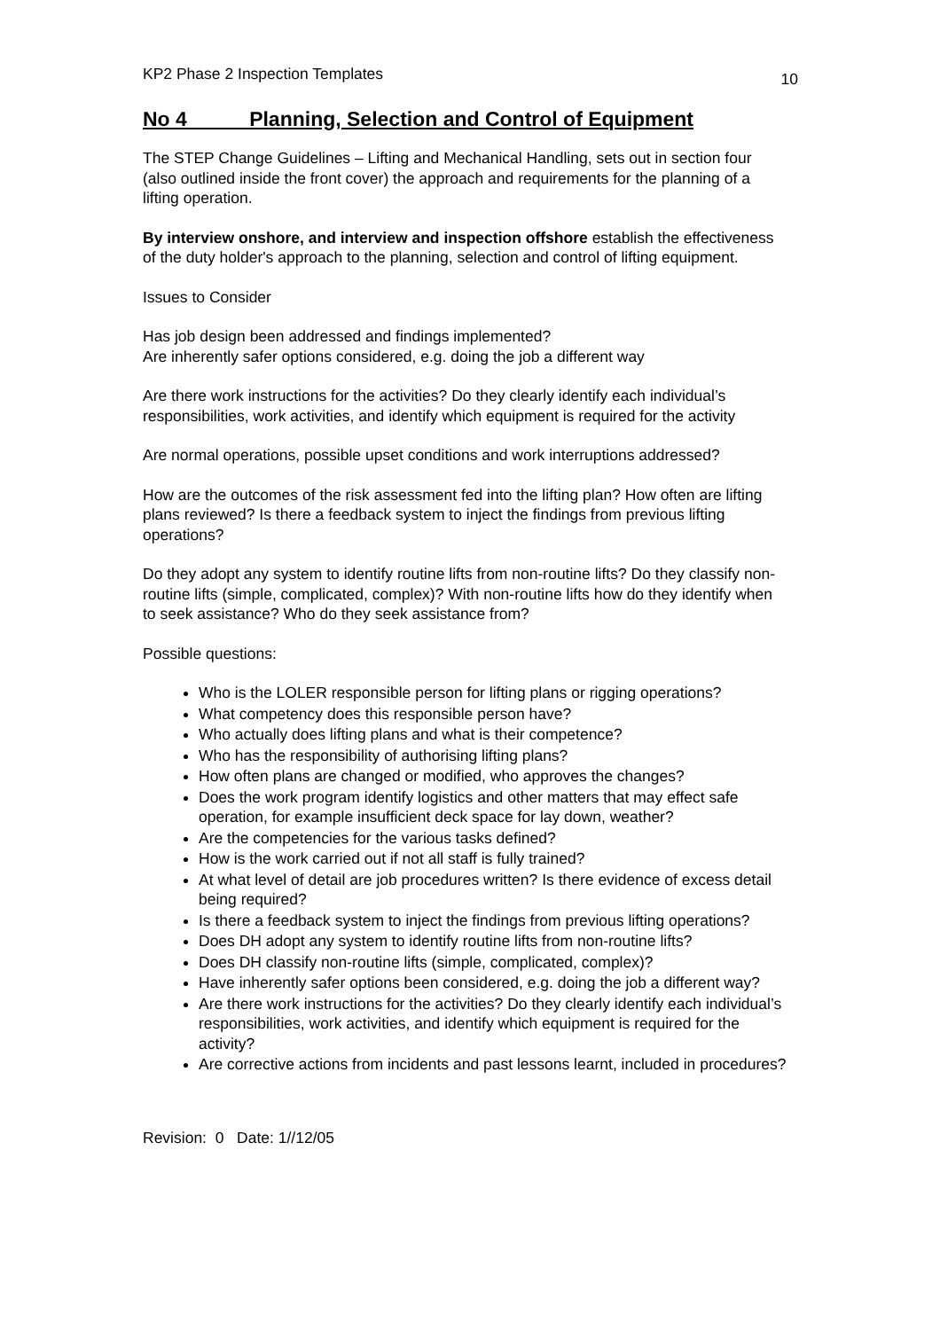KP2 Phase 2 Inspection Templates 10
No 4 Planning, Selection and Control of Equipment
The STEP Change Guidelines – Lifting and Mechanical Handling, sets out in section four (also outlined inside the front cover) the approach and requirements for the planning of a lifting operation.
By interview onshore, and interview and inspection offshore establish the effectiveness of the duty holder's approach to the planning, selection and control of lifting equipment.
Issues to Consider
Has job design been addressed and findings implemented?
Are inherently safer options considered, e.g. doing the job a different way
Are there work instructions for the activities? Do they clearly identify each individual’s responsibilities, work activities, and identify which equipment is required for the activity
Are normal operations, possible upset conditions and work interruptions addressed?
How are the outcomes of the risk assessment fed into the lifting plan? How often are lifting plans reviewed? Is there a feedback system to inject the findings from previous lifting operations?
Do they adopt any system to identify routine lifts from non-routine lifts? Do they classify non-routine lifts (simple, complicated, complex)? With non-routine lifts how do they identify when to seek assistance? Who do they seek assistance from?
Possible questions:
Who is the LOLER responsible person for lifting plans or rigging operations?
What competency does this responsible person have?
Who actually does lifting plans and what is their competence?
Who has the responsibility of authorising lifting plans?
How often plans are changed or modified, who approves the changes?
Does the work program identify logistics and other matters that may effect safe operation, for example insufficient deck space for lay down, weather?
Are the competencies for the various tasks defined?
How is the work carried out if not all staff is fully trained?
At what level of detail are job procedures written? Is there evidence of excess detail being required?
Is there a feedback system to inject the findings from previous lifting operations?
Does DH adopt any system to identify routine lifts from non-routine lifts?
Does DH classify non-routine lifts (simple, complicated, complex)?
Have inherently safer options been considered, e.g. doing the job a different way?
Are there work instructions for the activities? Do they clearly identify each individual’s responsibilities, work activities, and identify which equipment is required for the activity?
Are corrective actions from incidents and past lessons learnt, included in procedures?
Revision: 0 Date: 1//12/05